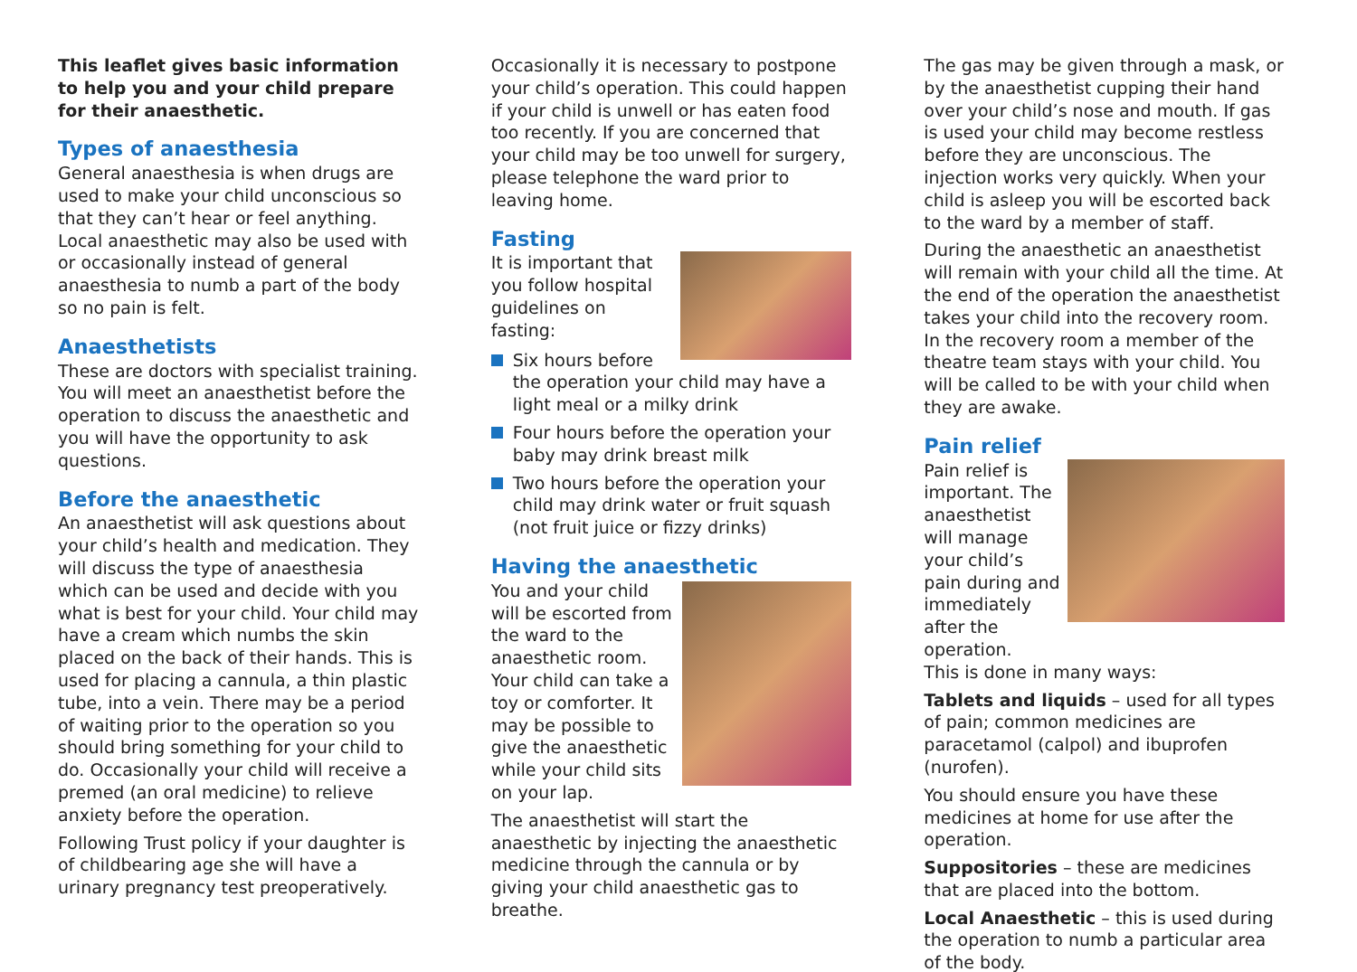This leaflet gives basic information to help you and your child prepare for their anaesthetic.
Types of anaesthesia
General anaesthesia is when drugs are used to make your child unconscious so that they can’t hear or feel anything. Local anaesthetic may also be used with or occasionally instead of general anaesthesia to numb a part of the body so no pain is felt.
Anaesthetists
These are doctors with specialist training. You will meet an anaesthetist before the operation to discuss the anaesthetic and you will have the opportunity to ask questions.
Before the anaesthetic
An anaesthetist will ask questions about your child’s health and medication. They will discuss the type of anaesthesia which can be used and decide with you what is best for your child. Your child may have a cream which numbs the skin placed on the back of their hands. This is used for placing a cannula, a thin plastic tube, into a vein. There may be a period of waiting prior to the operation so you should bring something for your child to do. Occasionally your child will receive a premed (an oral medicine) to relieve anxiety before the operation.
Following Trust policy if your daughter is of childbearing age she will have a urinary pregnancy test preoperatively.
Occasionally it is necessary to postpone your child’s operation. This could happen if your child is unwell or has eaten food too recently. If you are concerned that your child may be too unwell for surgery, please telephone the ward prior to leaving home.
Fasting
It is important that you follow hospital guidelines on fasting:
Six hours before the operation your child may have a light meal or a milky drink
Four hours before the operation your baby may drink breast milk
Two hours before the operation your child may drink water or fruit squash (not fruit juice or fizzy drinks)
Having the anaesthetic
You and your child will be escorted from the ward to the anaesthetic room. Your child can take a toy or comforter. It may be possible to give the anaesthetic while your child sits on your lap.
The anaesthetist will start the anaesthetic by injecting the anaesthetic medicine through the cannula or by giving your child anaesthetic gas to breathe.
The gas may be given through a mask, or by the anaesthetist cupping their hand over your child’s nose and mouth. If gas is used your child may become restless before they are unconscious. The injection works very quickly. When your child is asleep you will be escorted back to the ward by a member of staff.
During the anaesthetic an anaesthetist will remain with your child all the time. At the end of the operation the anaesthetist takes your child into the recovery room. In the recovery room a member of the theatre team stays with your child. You will be called to be with your child when they are awake.
Pain relief
Pain relief is important. The anaesthetist will manage your child’s pain during and immediately after the operation.
This is done in many ways:
Tablets and liquids – used for all types of pain; common medicines are paracetamol (calpol) and ibuprofen (nurofen).
You should ensure you have these medicines at home for use after the operation.
Suppositories – these are medicines that are placed into the bottom.
Local Anaesthetic – this is used during the operation to numb a particular area of the body.